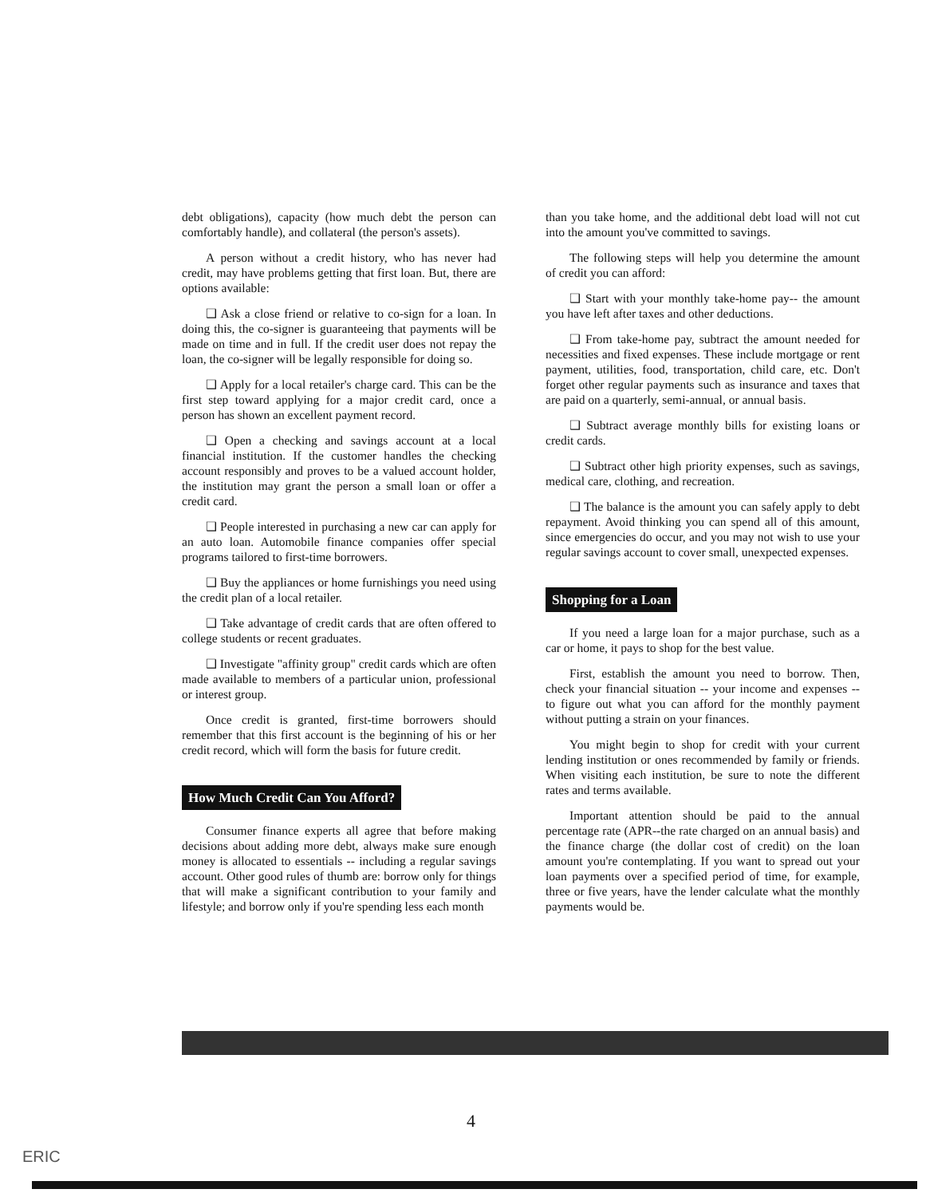debt obligations), capacity (how much debt the person can comfortably handle), and collateral (the person's assets).
A person without a credit history, who has never had credit, may have problems getting that first loan. But, there are options available:
❑ Ask a close friend or relative to co-sign for a loan. In doing this, the co-signer is guaranteeing that payments will be made on time and in full. If the credit user does not repay the loan, the co-signer will be legally responsible for doing so.
❑ Apply for a local retailer's charge card. This can be the first step toward applying for a major credit card, once a person has shown an excellent payment record.
❑ Open a checking and savings account at a local financial institution. If the customer handles the checking account responsibly and proves to be a valued account holder, the institution may grant the person a small loan or offer a credit card.
❑ People interested in purchasing a new car can apply for an auto loan. Automobile finance companies offer special programs tailored to first-time borrowers.
❑ Buy the appliances or home furnishings you need using the credit plan of a local retailer.
❑ Take advantage of credit cards that are often offered to college students or recent graduates.
❑ Investigate "affinity group" credit cards which are often made available to members of a particular union, professional or interest group.
Once credit is granted, first-time borrowers should remember that this first account is the beginning of his or her credit record, which will form the basis for future credit.
How Much Credit Can You Afford?
Consumer finance experts all agree that before making decisions about adding more debt, always make sure enough money is allocated to essentials -- including a regular savings account. Other good rules of thumb are: borrow only for things that will make a significant contribution to your family and lifestyle; and borrow only if you're spending less each month
than you take home, and the additional debt load will not cut into the amount you've committed to savings.
The following steps will help you determine the amount of credit you can afford:
❑ Start with your monthly take-home pay-- the amount you have left after taxes and other deductions.
❑ From take-home pay, subtract the amount needed for necessities and fixed expenses. These include mortgage or rent payment, utilities, food, transportation, child care, etc. Don't forget other regular payments such as insurance and taxes that are paid on a quarterly, semi-annual, or annual basis.
❑ Subtract average monthly bills for existing loans or credit cards.
❑ Subtract other high priority expenses, such as savings, medical care, clothing, and recreation.
❑ The balance is the amount you can safely apply to debt repayment. Avoid thinking you can spend all of this amount, since emergencies do occur, and you may not wish to use your regular savings account to cover small, unexpected expenses.
Shopping for a Loan
If you need a large loan for a major purchase, such as a car or home, it pays to shop for the best value.
First, establish the amount you need to borrow. Then, check your financial situation -- your income and expenses -- to figure out what you can afford for the monthly payment without putting a strain on your finances.
You might begin to shop for credit with your current lending institution or ones recommended by family or friends. When visiting each institution, be sure to note the different rates and terms available.
Important attention should be paid to the annual percentage rate (APR--the rate charged on an annual basis) and the finance charge (the dollar cost of credit) on the loan amount you're contemplating. If you want to spread out your loan payments over a specified period of time, for example, three or five years, have the lender calculate what the monthly payments would be.
4
ERIC